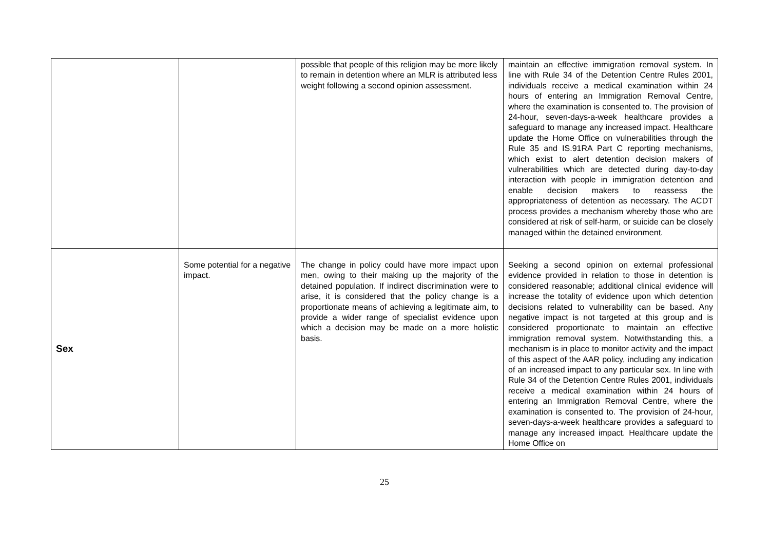| | | possible that people of this religion may be more likely to remain in detention where an MLR is attributed less weight following a second opinion assessment. | maintain an effective immigration removal system. In line with Rule 34 of the Detention Centre Rules 2001, individuals receive a medical examination within 24 hours of entering an Immigration Removal Centre, where the examination is consented to. The provision of 24-hour, seven-days-a-week healthcare provides a safeguard to manage any increased impact. Healthcare update the Home Office on vulnerabilities through the Rule 35 and IS.91RA Part C reporting mechanisms, which exist to alert detention decision makers of vulnerabilities which are detected during day-to-day interaction with people in immigration detention and enable decision makers to reassess the appropriateness of detention as necessary. The ACDT process provides a mechanism whereby those who are considered at risk of self-harm, or suicide can be closely managed within the detained environment. |
| Sex | Some potential for a negative impact. | The change in policy could have more impact upon men, owing to their making up the majority of the detained population. If indirect discrimination were to arise, it is considered that the policy change is a proportionate means of achieving a legitimate aim, to provide a wider range of specialist evidence upon which a decision may be made on a more holistic basis. | Seeking a second opinion on external professional evidence provided in relation to those in detention is considered reasonable; additional clinical evidence will increase the totality of evidence upon which detention decisions related to vulnerability can be based. Any negative impact is not targeted at this group and is considered proportionate to maintain an effective immigration removal system. Notwithstanding this, a mechanism is in place to monitor activity and the impact of this aspect of the AAR policy, including any indication of an increased impact to any particular sex. In line with Rule 34 of the Detention Centre Rules 2001, individuals receive a medical examination within 24 hours of entering an Immigration Removal Centre, where the examination is consented to. The provision of 24-hour, seven-days-a-week healthcare provides a safeguard to manage any increased impact. Healthcare update the Home Office on |
25